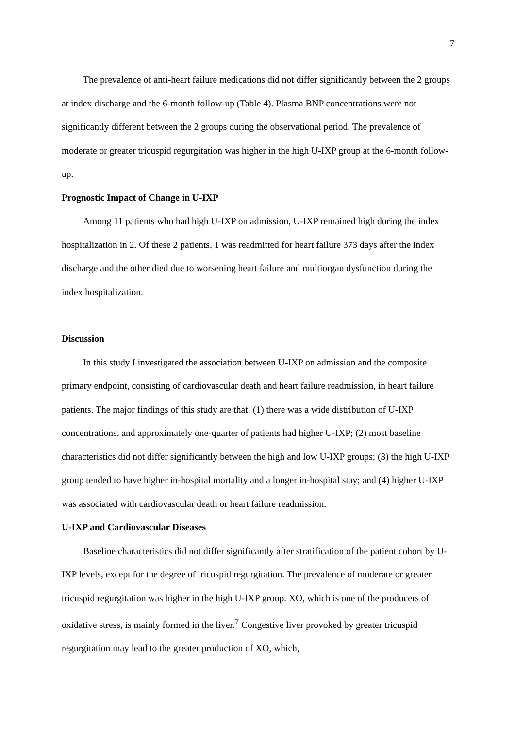7
The prevalence of anti-heart failure medications did not differ significantly between the 2 groups at index discharge and the 6-month follow-up (Table 4). Plasma BNP concentrations were not significantly different between the 2 groups during the observational period. The prevalence of moderate or greater tricuspid regurgitation was higher in the high U-IXP group at the 6-month follow-up.
Prognostic Impact of Change in U-IXP
Among 11 patients who had high U-IXP on admission, U-IXP remained high during the index hospitalization in 2. Of these 2 patients, 1 was readmitted for heart failure 373 days after the index discharge and the other died due to worsening heart failure and multiorgan dysfunction during the index hospitalization.
Discussion
In this study I investigated the association between U-IXP on admission and the composite primary endpoint, consisting of cardiovascular death and heart failure readmission, in heart failure patients. The major findings of this study are that: (1) there was a wide distribution of U-IXP concentrations, and approximately one-quarter of patients had higher U-IXP; (2) most baseline characteristics did not differ significantly between the high and low U-IXP groups; (3) the high U-IXP group tended to have higher in-hospital mortality and a longer in-hospital stay; and (4) higher U-IXP was associated with cardiovascular death or heart failure readmission.
U-IXP and Cardiovascular Diseases
Baseline characteristics did not differ significantly after stratification of the patient cohort by U-IXP levels, except for the degree of tricuspid regurgitation. The prevalence of moderate or greater tricuspid regurgitation was higher in the high U-IXP group. XO, which is one of the producers of oxidative stress, is mainly formed in the liver.<sup>7</sup> Congestive liver provoked by greater tricuspid regurgitation may lead to the greater production of XO, which,